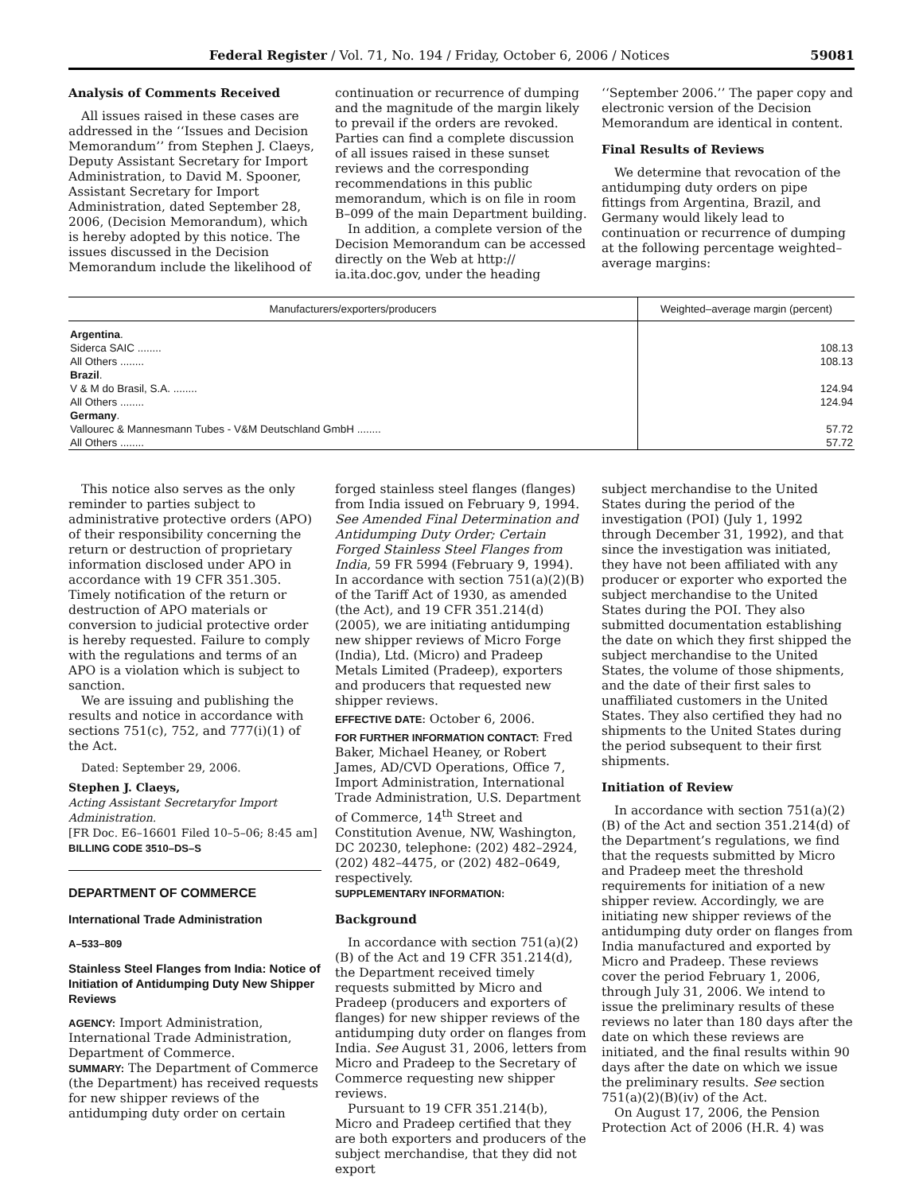Federal Register / Vol. 71, No. 194 / Friday, October 6, 2006 / Notices 59081
Analysis of Comments Received
All issues raised in these cases are addressed in the ‘‘Issues and Decision Memorandum’’ from Stephen J. Claeys, Deputy Assistant Secretary for Import Administration, to David M. Spooner, Assistant Secretary for Import Administration, dated September 28, 2006, (Decision Memorandum), which is hereby adopted by this notice. The issues discussed in the Decision Memorandum include the likelihood of
continuation or recurrence of dumping and the magnitude of the margin likely to prevail if the orders are revoked. Parties can find a complete discussion of all issues raised in these sunset reviews and the corresponding recommendations in this public memorandum, which is on file in room B–099 of the main Department building.
In addition, a complete version of the Decision Memorandum can be accessed directly on the Web at http:// ia.ita.doc.gov, under the heading
‘‘September 2006.’’ The paper copy and electronic version of the Decision Memorandum are identical in content.
Final Results of Reviews
We determine that revocation of the antidumping duty orders on pipe fittings from Argentina, Brazil, and Germany would likely lead to continuation or recurrence of dumping at the following percentage weighted–average margins:
| Manufacturers/exporters/producers | Weighted–average margin (percent) |
| --- | --- |
| Argentina . | |
| Siderca SAIC ........ | 108.13 |
| All Others ........ | 108.13 |
| Brazil . | |
| V & M do Brasil, S.A. ........ | 124.94 |
| All Others ........ | 124.94 |
| Germany . | |
| Vallourec & Mannesmann Tubes - V&M Deutschland GmbH ........ | 57.72 |
| All Others ........ | 57.72 |
This notice also serves as the only reminder to parties subject to administrative protective orders (APO) of their responsibility concerning the return or destruction of proprietary information disclosed under APO in accordance with 19 CFR 351.305. Timely notification of the return or destruction of APO materials or conversion to judicial protective order is hereby requested. Failure to comply with the regulations and terms of an APO is a violation which is subject to sanction.
We are issuing and publishing the results and notice in accordance with sections 751(c), 752, and 777(i)(1) of the Act.
Dated: September 29, 2006.
Stephen J. Claeys,
Acting Assistant Secretaryfor Import Administration.
[FR Doc. E6–16601 Filed 10–5–06; 8:45 am]
BILLING CODE 3510–DS–S
DEPARTMENT OF COMMERCE
International Trade Administration
A–533–809
Stainless Steel Flanges from India: Notice of Initiation of Antidumping Duty New Shipper Reviews
AGENCY: Import Administration, International Trade Administration, Department of Commerce.
SUMMARY: The Department of Commerce (the Department) has received requests for new shipper reviews of the antidumping duty order on certain
forged stainless steel flanges (flanges) from India issued on February 9, 1994. See Amended Final Determination and Antidumping Duty Order; Certain Forged Stainless Steel Flanges from India, 59 FR 5994 (February 9, 1994). In accordance with section 751(a)(2)(B) of the Tariff Act of 1930, as amended (the Act), and 19 CFR 351.214(d) (2005), we are initiating antidumping new shipper reviews of Micro Forge (India), Ltd. (Micro) and Pradeep Metals Limited (Pradeep), exporters and producers that requested new shipper reviews.
EFFECTIVE DATE: October 6, 2006.
FOR FURTHER INFORMATION CONTACT: Fred Baker, Michael Heaney, or Robert James, AD/CVD Operations, Office 7, Import Administration, International Trade Administration, U.S. Department of Commerce, 14<sup>th</sup> Street and Constitution Avenue, NW, Washington, DC 20230, telephone: (202) 482–2924, (202) 482–4475, or (202) 482–0649, respectively.
SUPPLEMENTARY INFORMATION:
Background
In accordance with section 751(a)(2)(B) of the Act and 19 CFR 351.214(d), the Department received timely requests submitted by Micro and Pradeep (producers and exporters of flanges) for new shipper reviews of the antidumping duty order on flanges from India. See August 31, 2006, letters from Micro and Pradeep to the Secretary of Commerce requesting new shipper reviews.
Pursuant to 19 CFR 351.214(b), Micro and Pradeep certified that they are both exporters and producers of the subject merchandise, that they did not export
subject merchandise to the United States during the period of the investigation (POI) (July 1, 1992 through December 31, 1992), and that since the investigation was initiated, they have not been affiliated with any producer or exporter who exported the subject merchandise to the United States during the POI. They also submitted documentation establishing the date on which they first shipped the subject merchandise to the United States, the volume of those shipments, and the date of their first sales to unaffiliated customers in the United States. They also certified they had no shipments to the United States during the period subsequent to their first shipments.
Initiation of Review
In accordance with section 751(a)(2)(B) of the Act and section 351.214(d) of the Department’s regulations, we find that the requests submitted by Micro and Pradeep meet the threshold requirements for initiation of a new shipper review. Accordingly, we are initiating new shipper reviews of the antidumping duty order on flanges from India manufactured and exported by Micro and Pradeep. These reviews cover the period February 1, 2006, through July 31, 2006. We intend to issue the preliminary results of these reviews no later than 180 days after the date on which these reviews are initiated, and the final results within 90 days after the date on which we issue the preliminary results. See section 751(a)(2)(B)(iv) of the Act.
On August 17, 2006, the Pension Protection Act of 2006 (H.R. 4) was